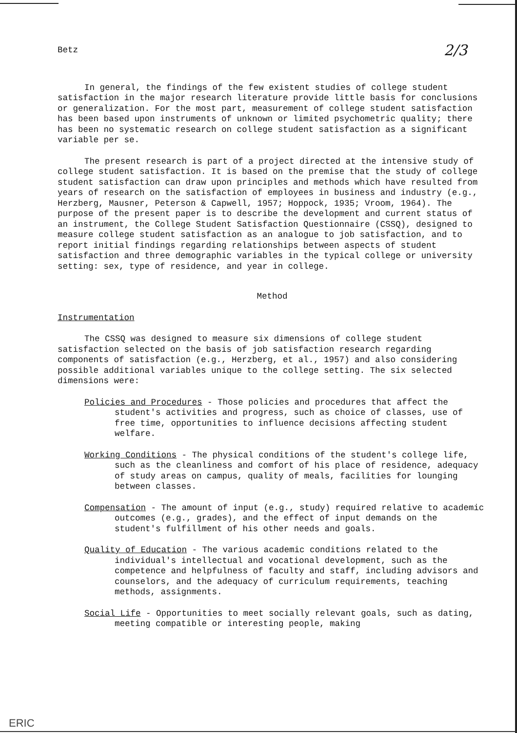Betz 2/3
In general, the findings of the few existent studies of college student satisfaction in the major research literature provide little basis for conclusions or generalization. For the most part, measurement of college student satisfaction has been based upon instruments of unknown or limited psychometric quality; there has been no systematic research on college student satisfaction as a significant variable per se.
The present research is part of a project directed at the intensive study of college student satisfaction. It is based on the premise that the study of college student satisfaction can draw upon principles and methods which have resulted from years of research on the satisfaction of employees in business and industry (e.g., Herzberg, Mausner, Peterson & Capwell, 1957; Hoppock, 1935; Vroom, 1964). The purpose of the present paper is to describe the development and current status of an instrument, the College Student Satisfaction Questionnaire (CSSQ), designed to measure college student satisfaction as an analogue to job satisfaction, and to report initial findings regarding relationships between aspects of student satisfaction and three demographic variables in the typical college or university setting: sex, type of residence, and year in college.
Method
Instrumentation
The CSSQ was designed to measure six dimensions of college student satisfaction selected on the basis of job satisfaction research regarding components of satisfaction (e.g., Herzberg, et al., 1957) and also considering possible additional variables unique to the college setting. The six selected dimensions were:
Policies and Procedures - Those policies and procedures that affect the student's activities and progress, such as choice of classes, use of free time, opportunities to influence decisions affecting student welfare.
Working Conditions - The physical conditions of the student's college life, such as the cleanliness and comfort of his place of residence, adequacy of study areas on campus, quality of meals, facilities for lounging between classes.
Compensation - The amount of input (e.g., study) required relative to academic outcomes (e.g., grades), and the effect of input demands on the student's fulfillment of his other needs and goals.
Quality of Education - The various academic conditions related to the individual's intellectual and vocational development, such as the competence and helpfulness of faculty and staff, including advisors and counselors, and the adequacy of curriculum requirements, teaching methods, assignments.
Social Life - Opportunities to meet socially relevant goals, such as dating, meeting compatible or interesting people, making
ERIC